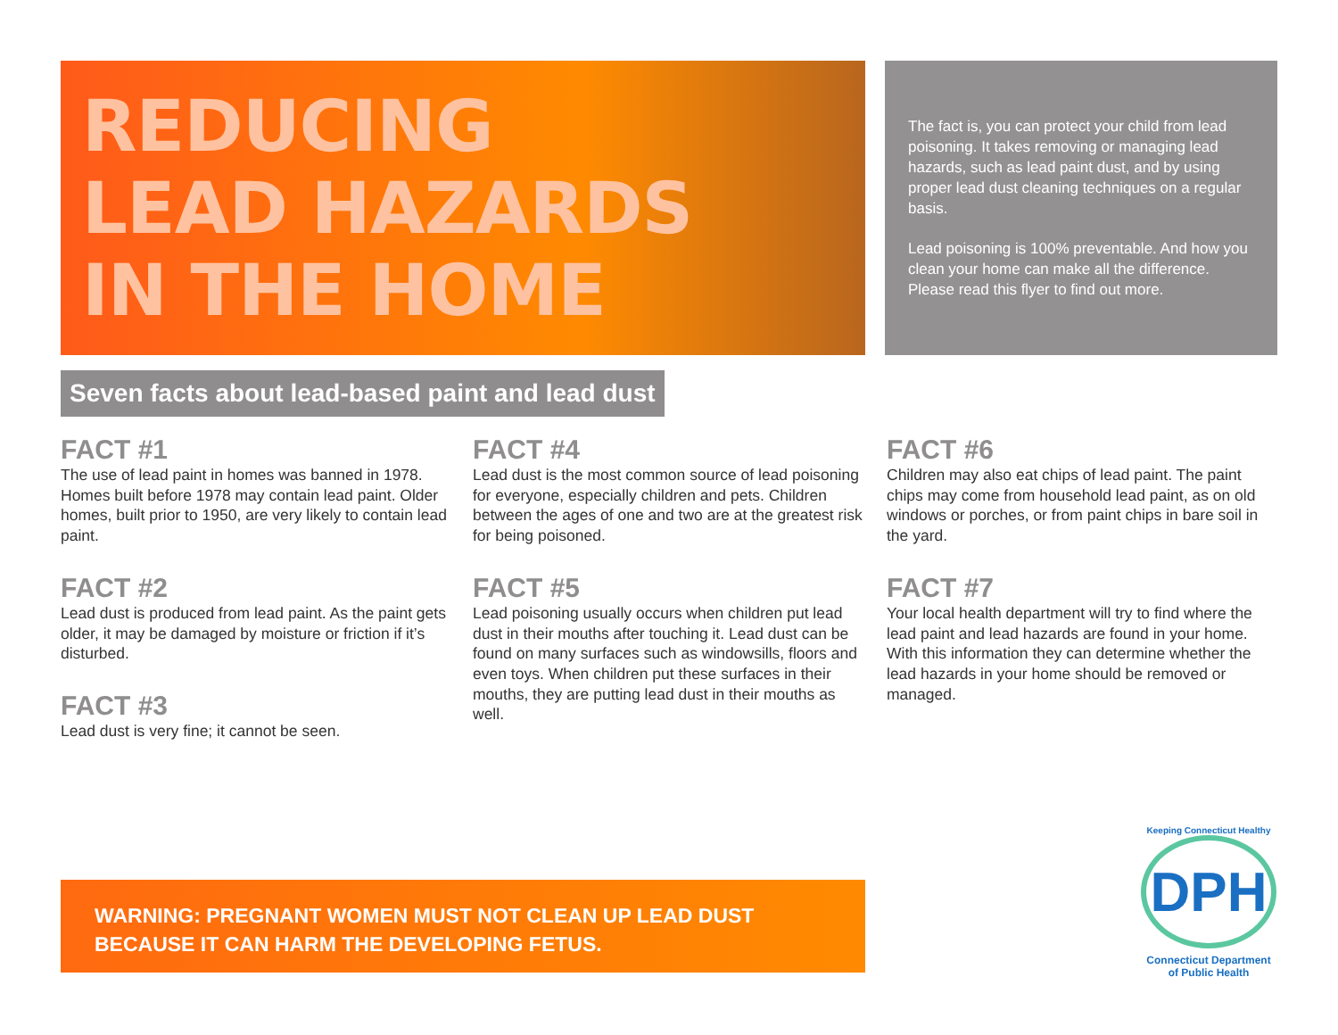REDUCING
LEAD HAZARDS
IN THE HOME
The fact is, you can protect your child from lead poisoning. It takes removing or managing lead hazards, such as lead paint dust, and by using proper lead dust cleaning techniques on a regular basis.
Lead poisoning is 100% preventable. And how you clean your home can make all the difference. Please read this flyer to find out more.
Seven facts about lead-based paint and lead dust
FACT #1
The use of lead paint in homes was banned in 1978. Homes built before 1978 may contain lead paint. Older homes, built prior to 1950, are very likely to contain lead paint.
FACT #2
Lead dust is produced from lead paint. As the paint gets older, it may be damaged by moisture or friction if it’s disturbed.
FACT #3
Lead dust is very fine; it cannot be seen.
FACT #4
Lead dust is the most common source of lead poisoning for everyone, especially children and pets. Children between the ages of one and two are at the greatest risk for being poisoned.
FACT #5
Lead poisoning usually occurs when children put lead dust in their mouths after touching it. Lead dust can be found on many surfaces such as windowsills, floors and even toys. When children put these surfaces in their mouths, they are putting lead dust in their mouths as well.
FACT #6
Children may also eat chips of lead paint. The paint chips may come from household lead paint, as on old windows or porches, or from paint chips in bare soil in the yard.
FACT #7
Your local health department will try to find where the lead paint and lead hazards are found in your home. With this information they can determine whether the lead hazards in your home should be removed or managed.
WARNING: PREGNANT WOMEN MUST NOT CLEAN UP LEAD DUST
BECAUSE IT CAN HARM THE DEVELOPING FETUS.
Keeping Connecticut Healthy
DPH
Connecticut Department
of Public Health